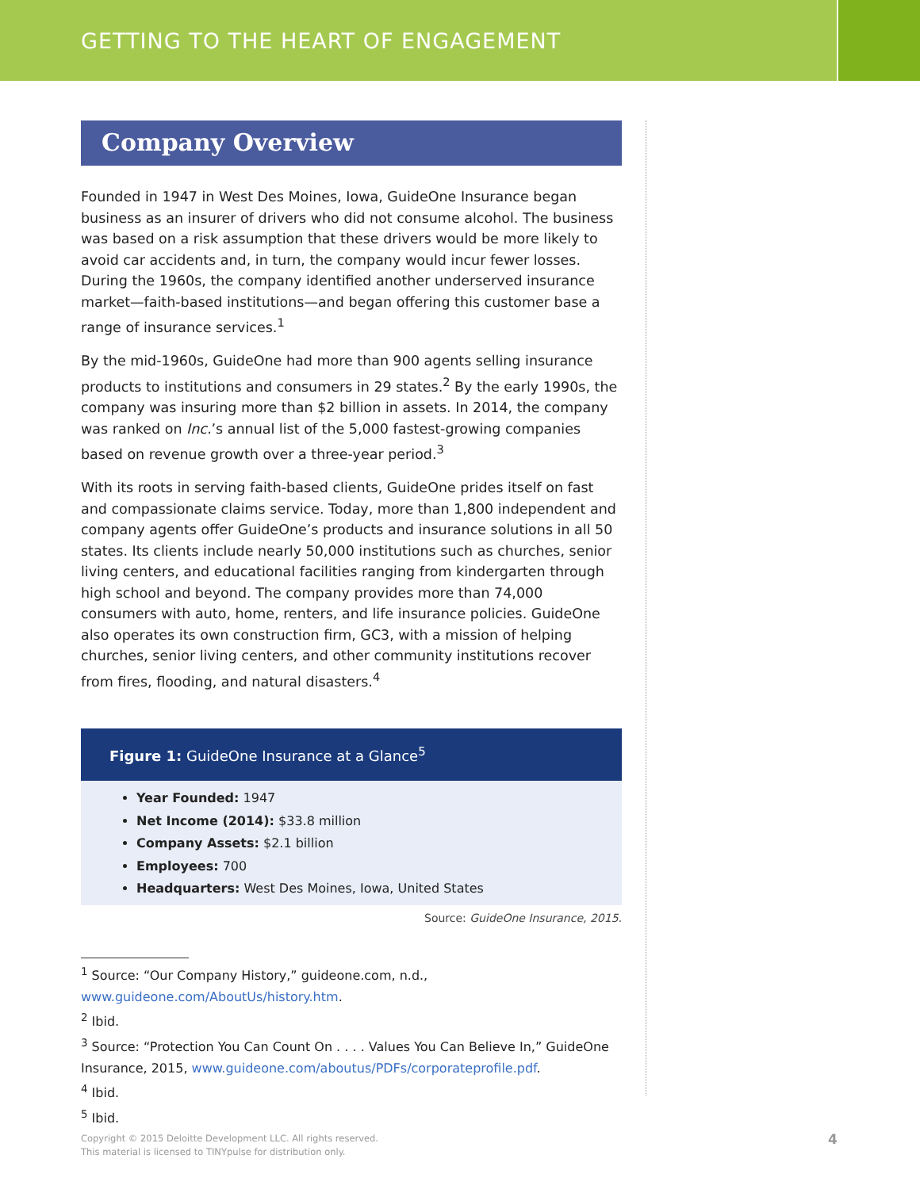GETTING TO THE HEART OF ENGAGEMENT
Company Overview
Founded in 1947 in West Des Moines, Iowa, GuideOne Insurance began business as an insurer of drivers who did not consume alcohol. The business was based on a risk assumption that these drivers would be more likely to avoid car accidents and, in turn, the company would incur fewer losses. During the 1960s, the company identified another underserved insurance market—faith-based institutions—and began offering this customer base a range of insurance services.<sup>1</sup>
By the mid-1960s, GuideOne had more than 900 agents selling insurance products to institutions and consumers in 29 states.<sup>2</sup> By the early 1990s, the company was insuring more than $2 billion in assets. In 2014, the company was ranked on Inc.’s annual list of the 5,000 fastest-growing companies based on revenue growth over a three-year period.<sup>3</sup>
With its roots in serving faith-based clients, GuideOne prides itself on fast and compassionate claims service. Today, more than 1,800 independent and company agents offer GuideOne’s products and insurance solutions in all 50 states. Its clients include nearly 50,000 institutions such as churches, senior living centers, and educational facilities ranging from kindergarten through high school and beyond. The company provides more than 74,000 consumers with auto, home, renters, and life insurance policies. GuideOne also operates its own construction firm, GC3, with a mission of helping churches, senior living centers, and other community institutions recover from fires, flooding, and natural disasters.<sup>4</sup>
Figure 1: GuideOne Insurance at a Glance<sup>5</sup>
Year Founded: 1947
Net Income (2014): $33.8 million
Company Assets: $2.1 billion
Employees: 700
Headquarters: West Des Moines, Iowa, United States
Source: GuideOne Insurance, 2015.
<sup>1</sup> Source: “Our Company History,” guideone.com, n.d., www.guideone.com/AboutUs/history.htm.
<sup>2</sup> Ibid.
<sup>3</sup> Source: “Protection You Can Count On . . . . Values You Can Believe In,” GuideOne Insurance, 2015, www.guideone.com/aboutus/PDFs/corporateprofile.pdf.
<sup>4</sup> Ibid.
<sup>5</sup> Ibid.
Copyright © 2015 Deloitte Development LLC. All rights reserved.
This material is licensed to TINYpulse for distribution only.
4